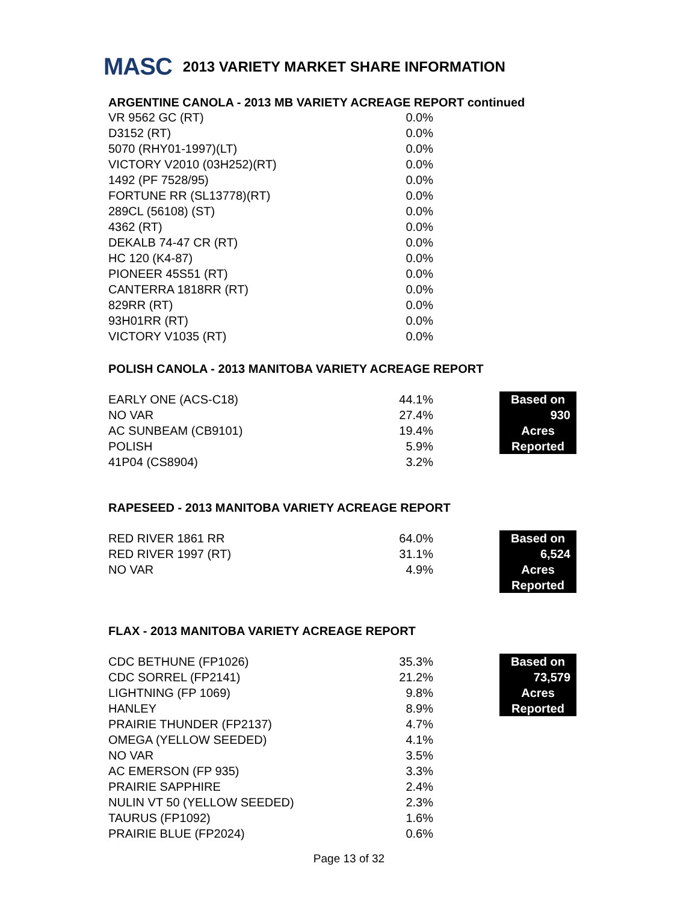MASC 2013 VARIETY MARKET SHARE INFORMATION
ARGENTINE CANOLA - 2013 MB VARIETY ACREAGE REPORT continued
| VR 9562 GC (RT) | 0.0% |
| D3152 (RT) | 0.0% |
| 5070 (RHY01-1997)(LT) | 0.0% |
| VICTORY V2010 (03H252)(RT) | 0.0% |
| 1492 (PF 7528/95) | 0.0% |
| FORTUNE RR (SL13778)(RT) | 0.0% |
| 289CL (56108) (ST) | 0.0% |
| 4362 (RT) | 0.0% |
| DEKALB 74-47 CR (RT) | 0.0% |
| HC 120 (K4-87) | 0.0% |
| PIONEER 45S51 (RT) | 0.0% |
| CANTERRA 1818RR (RT) | 0.0% |
| 829RR (RT) | 0.0% |
| 93H01RR (RT) | 0.0% |
| VICTORY V1035 (RT) | 0.0% |
POLISH CANOLA - 2013 MANITOBA VARIETY ACREAGE REPORT
| EARLY ONE (ACS-C18) | 44.1% | | Based on |
| NO VAR | 27.4% | | 930 |
| AC SUNBEAM (CB9101) | 19.4% | | Acres |
| POLISH | 5.9% | | Reported |
| 41P04 (CS8904) | 3.2% | | |
RAPESEED - 2013 MANITOBA VARIETY ACREAGE REPORT
| RED RIVER 1861 RR | 64.0% | | Based on |
| RED RIVER 1997 (RT) | 31.1% | | 6,524 |
| NO VAR | 4.9% | | Acres |
| | | | Reported |
FLAX - 2013 MANITOBA VARIETY ACREAGE REPORT
| CDC BETHUNE (FP1026) | 35.3% | | Based on |
| CDC SORREL (FP2141) | 21.2% | | 73,579 |
| LIGHTNING (FP 1069) | 9.8% | | Acres |
| HANLEY | 8.9% | | Reported |
| PRAIRIE THUNDER (FP2137) | 4.7% | | |
| OMEGA (YELLOW SEEDED) | 4.1% | | |
| NO VAR | 3.5% | | |
| AC EMERSON (FP 935) | 3.3% | | |
| PRAIRIE SAPPHIRE | 2.4% | | |
| NULIN VT 50 (YELLOW SEEDED) | 2.3% | | |
| TAURUS (FP1092) | 1.6% | | |
| PRAIRIE BLUE (FP2024) | 0.6% | | |
Page 13 of 32